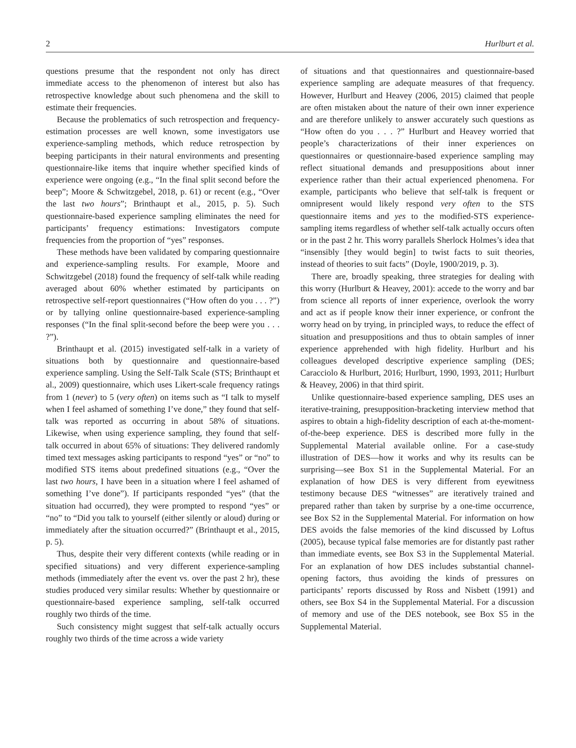2 Hurlburt et al.
questions presume that the respondent not only has direct immediate access to the phenomenon of interest but also has retrospective knowledge about such phenomena and the skill to estimate their frequencies.
Because the problematics of such retrospection and frequency-estimation processes are well known, some investigators use experience-sampling methods, which reduce retrospection by beeping participants in their natural environments and presenting questionnaire-like items that inquire whether specified kinds of experience were ongoing (e.g., “In the final split second before the beep”; Moore & Schwitzgebel, 2018, p. 61) or recent (e.g., “Over the last two hours”; Brinthaupt et al., 2015, p. 5). Such questionnaire-based experience sampling eliminates the need for participants’ frequency estimations: Investigators compute frequencies from the proportion of “yes” responses.
These methods have been validated by comparing questionnaire and experience-sampling results. For example, Moore and Schwitzgebel (2018) found the frequency of self-talk while reading averaged about 60% whether estimated by participants on retrospective self-report questionnaires (“How often do you . . . ?”) or by tallying online questionnaire-based experience-sampling responses (“In the final split-second before the beep were you . . . ?”).
Brinthaupt et al. (2015) investigated self-talk in a variety of situations both by questionnaire and questionnaire-based experience sampling. Using the Self-Talk Scale (STS; Brinthaupt et al., 2009) questionnaire, which uses Likert-scale frequency ratings from 1 (never) to 5 (very often) on items such as “I talk to myself when I feel ashamed of something I’ve done,” they found that self-talk was reported as occurring in about 58% of situations. Likewise, when using experience sampling, they found that self-talk occurred in about 65% of situations: They delivered randomly timed text messages asking participants to respond “yes” or “no” to modified STS items about predefined situations (e.g., “Over the last two hours, I have been in a situation where I feel ashamed of something I’ve done”). If participants responded “yes” (that the situation had occurred), they were prompted to respond “yes” or “no” to “Did you talk to yourself (either silently or aloud) during or immediately after the situation occurred?” (Brinthaupt et al., 2015, p. 5).
Thus, despite their very different contexts (while reading or in specified situations) and very different experience-sampling methods (immediately after the event vs. over the past 2 hr), these studies produced very similar results: Whether by questionnaire or questionnaire-based experience sampling, self-talk occurred roughly two thirds of the time.
Such consistency might suggest that self-talk actually occurs roughly two thirds of the time across a wide variety
of situations and that questionnaires and questionnaire-based experience sampling are adequate measures of that frequency. However, Hurlburt and Heavey (2006, 2015) claimed that people are often mistaken about the nature of their own inner experience and are therefore unlikely to answer accurately such questions as “How often do you . . . ?” Hurlburt and Heavey worried that people’s characterizations of their inner experiences on questionnaires or questionnaire-based experience sampling may reflect situational demands and presuppositions about inner experience rather than their actual experienced phenomena. For example, participants who believe that self-talk is frequent or omnipresent would likely respond very often to the STS questionnaire items and yes to the modified-STS experience-sampling items regardless of whether self-talk actually occurs often or in the past 2 hr. This worry parallels Sherlock Holmes’s idea that “insensibly [they would begin] to twist facts to suit theories, instead of theories to suit facts” (Doyle, 1900/2019, p. 3).
There are, broadly speaking, three strategies for dealing with this worry (Hurlburt & Heavey, 2001): accede to the worry and bar from science all reports of inner experience, overlook the worry and act as if people know their inner experience, or confront the worry head on by trying, in principled ways, to reduce the effect of situation and presuppositions and thus to obtain samples of inner experience apprehended with high fidelity. Hurlburt and his colleagues developed descriptive experience sampling (DES; Caracciolo & Hurlburt, 2016; Hurlburt, 1990, 1993, 2011; Hurlburt & Heavey, 2006) in that third spirit.
Unlike questionnaire-based experience sampling, DES uses an iterative-training, presupposition-bracketing interview method that aspires to obtain a high-fidelity description of each at-the-moment-of-the-beep experience. DES is described more fully in the Supplemental Material available online. For a case-study illustration of DES—how it works and why its results can be surprising—see Box S1 in the Supplemental Material. For an explanation of how DES is very different from eyewitness testimony because DES “witnesses” are iteratively trained and prepared rather than taken by surprise by a one-time occurrence, see Box S2 in the Supplemental Material. For information on how DES avoids the false memories of the kind discussed by Loftus (2005), because typical false memories are for distantly past rather than immediate events, see Box S3 in the Supplemental Material. For an explanation of how DES includes substantial channel-opening factors, thus avoiding the kinds of pressures on participants’ reports discussed by Ross and Nisbett (1991) and others, see Box S4 in the Supplemental Material. For a discussion of memory and use of the DES notebook, see Box S5 in the Supplemental Material.